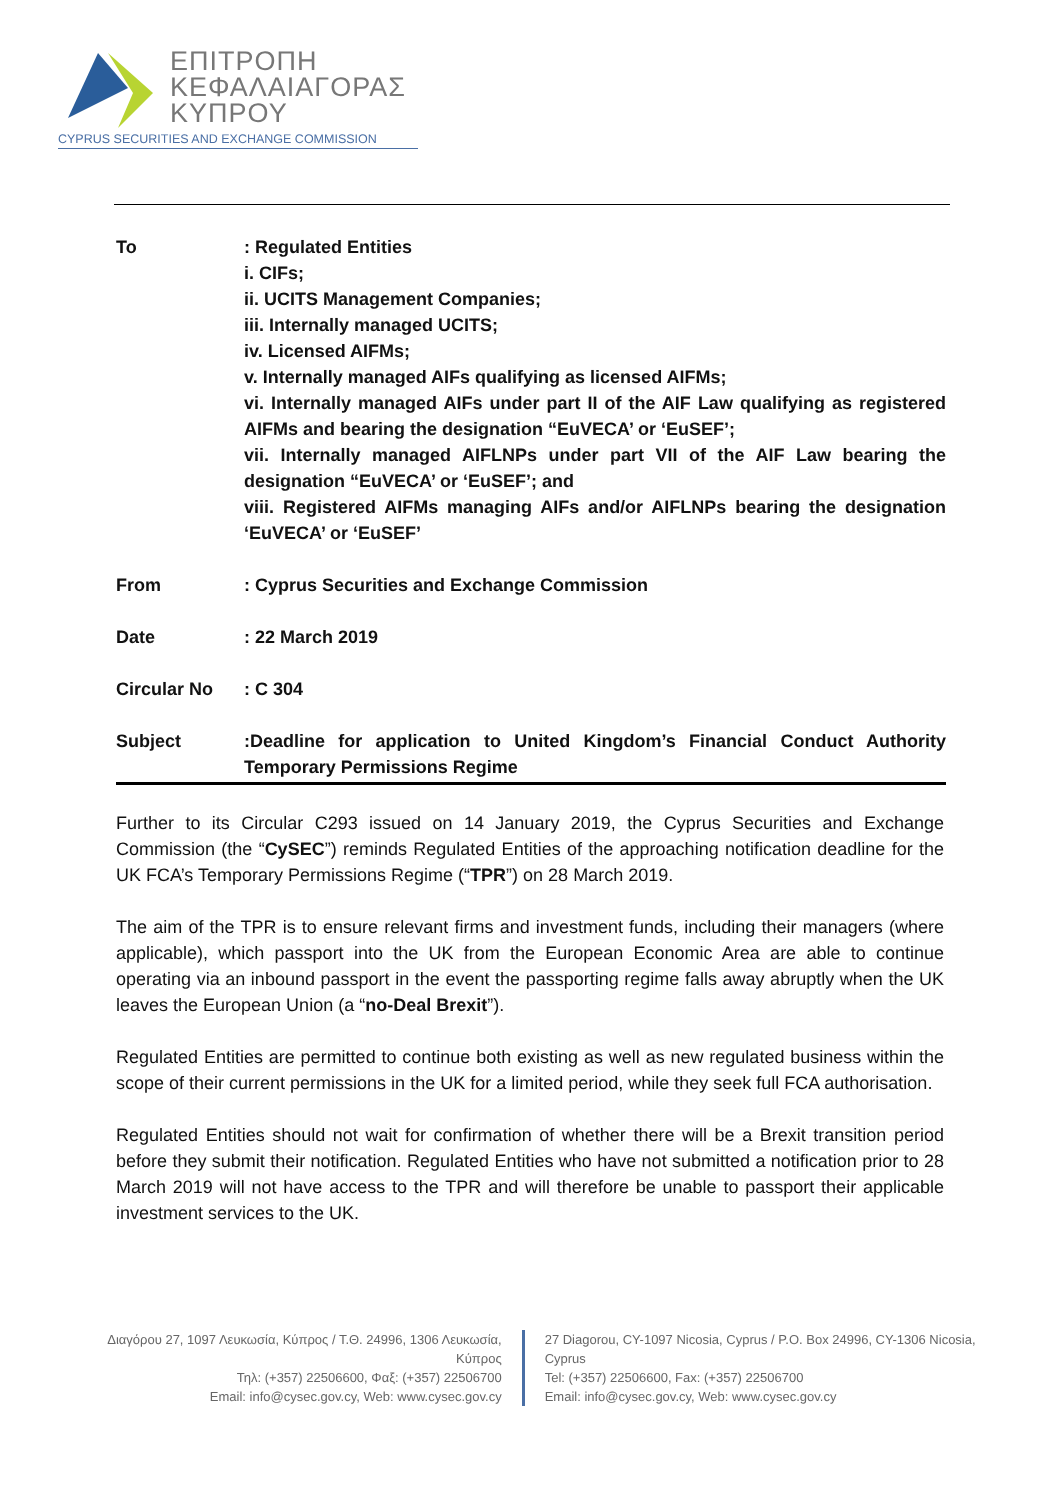ΕΠΙΤΡΟΠΗ
ΚΕΦΑΛΑΙΑΓΟΡΑΣ
ΚΥΠΡΟΥ
CYPRUS SECURITIES AND EXCHANGE COMMISSION
To : Regulated Entities
i. CIFs;
ii. UCITS Management Companies;
iii. Internally managed UCITS;
iv. Licensed AIFMs;
v. Internally managed AIFs qualifying as licensed AIFMs;
vi. Internally managed AIFs under part II of the AIF Law qualifying as registered AIFMs and bearing the designation “EuVECA’ or ‘EuSEF’;
vii. Internally managed AIFLNPs under part VII of the AIF Law bearing the designation “EuVECA’ or ‘EuSEF’; and
viii. Registered AIFMs managing AIFs and/or AIFLNPs bearing the designation ‘EuVECA’ or ‘EuSEF’
From : Cyprus Securities and Exchange Commission
Date : 22 March 2019
Circular No : C 304
Subject :Deadline for application to United Kingdom’s Financial Conduct Authority Temporary Permissions Regime
Further to its Circular C293 issued on 14 January 2019, the Cyprus Securities and Exchange Commission (the “CySEC”) reminds Regulated Entities of the approaching notification deadline for the UK FCA’s Temporary Permissions Regime (“TPR”) on 28 March 2019.
The aim of the TPR is to ensure relevant firms and investment funds, including their managers (where applicable), which passport into the UK from the European Economic Area are able to continue operating via an inbound passport in the event the passporting regime falls away abruptly when the UK leaves the European Union (a “no-Deal Brexit”).
Regulated Entities are permitted to continue both existing as well as new regulated business within the scope of their current permissions in the UK for a limited period, while they seek full FCA authorisation.
Regulated Entities should not wait for confirmation of whether there will be a Brexit transition period before they submit their notification. Regulated Entities who have not submitted a notification prior to 28 March 2019 will not have access to the TPR and will therefore be unable to passport their applicable investment services to the UK.
Διαγόρου 27, 1097 Λευκωσία, Κύπρος / Τ.Θ. 24996, 1306 Λευκωσία, Κύπρος
Τηλ: (+357) 22506600, Φαξ: (+357) 22506700
Email: info@cysec.gov.cy, Web: www.cysec.gov.cy
27 Diagorou, CY-1097 Nicosia, Cyprus / P.O. Box 24996, CY-1306 Nicosia, Cyprus
Tel: (+357) 22506600, Fax: (+357) 22506700
Email: info@cysec.gov.cy, Web: www.cysec.gov.cy